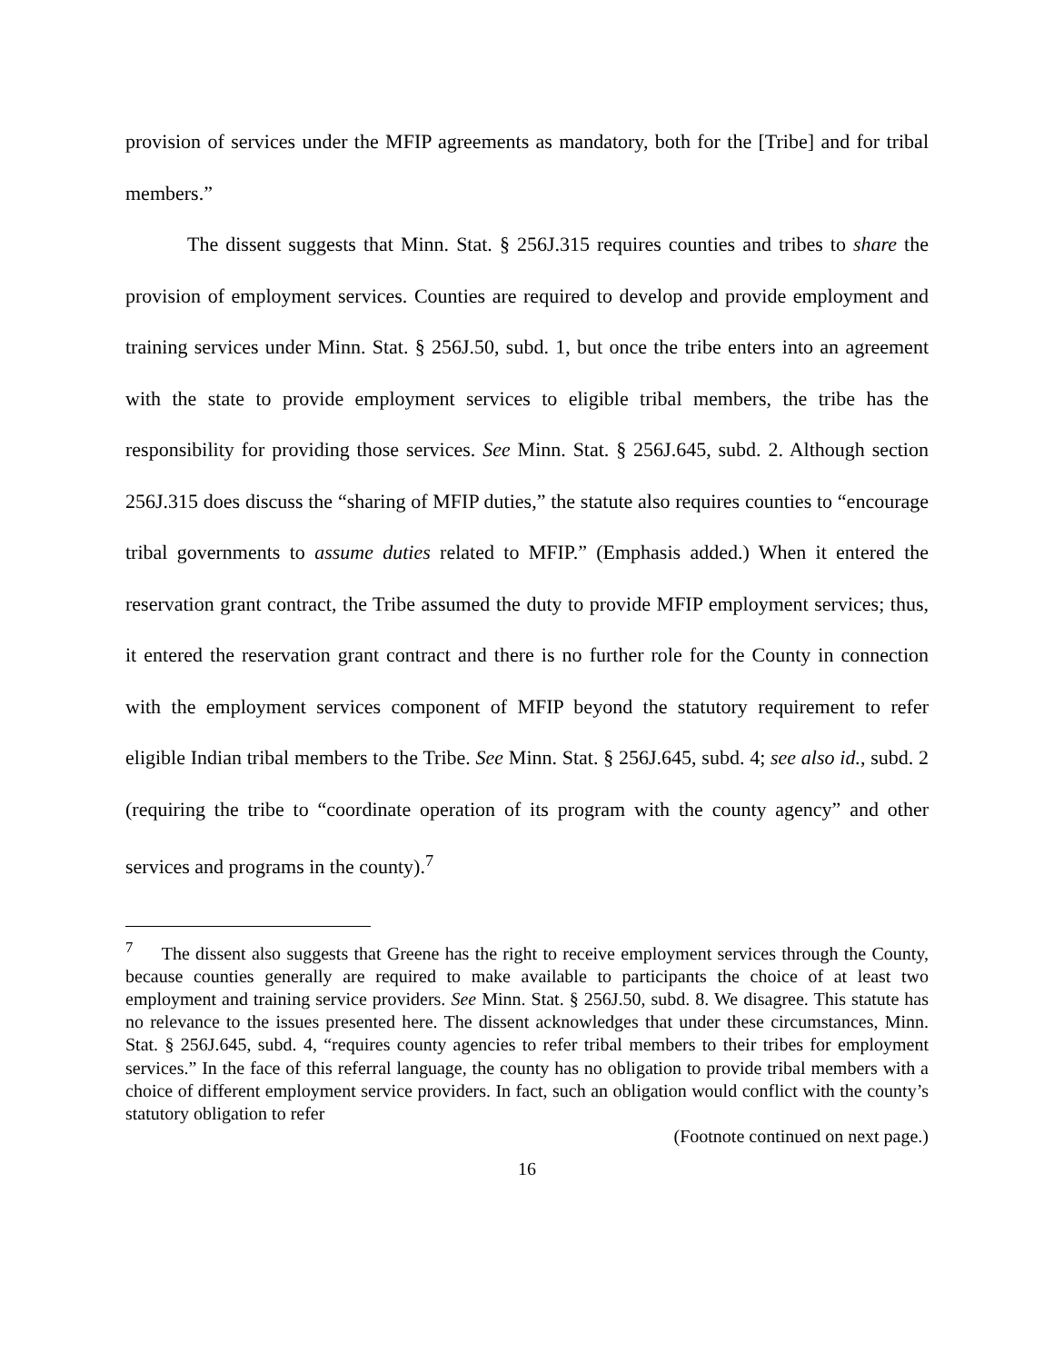provision of services under the MFIP agreements as mandatory, both for the [Tribe] and for tribal members.”
The dissent suggests that Minn. Stat. § 256J.315 requires counties and tribes to share the provision of employment services. Counties are required to develop and provide employment and training services under Minn. Stat. § 256J.50, subd. 1, but once the tribe enters into an agreement with the state to provide employment services to eligible tribal members, the tribe has the responsibility for providing those services. See Minn. Stat. § 256J.645, subd. 2. Although section 256J.315 does discuss the “sharing of MFIP duties,” the statute also requires counties to “encourage tribal governments to assume duties related to MFIP.” (Emphasis added.) When it entered the reservation grant contract, the Tribe assumed the duty to provide MFIP employment services; thus, it entered the reservation grant contract and there is no further role for the County in connection with the employment services component of MFIP beyond the statutory requirement to refer eligible Indian tribal members to the Tribe. See Minn. Stat. § 256J.645, subd. 4; see also id., subd. 2 (requiring the tribe to “coordinate operation of its program with the county agency” and other services and programs in the county).<sup>7</sup>
<sup>7</sup> The dissent also suggests that Greene has the right to receive employment services through the County, because counties generally are required to make available to participants the choice of at least two employment and training service providers. See Minn. Stat. § 256J.50, subd. 8. We disagree. This statute has no relevance to the issues presented here. The dissent acknowledges that under these circumstances, Minn. Stat. § 256J.645, subd. 4, “requires county agencies to refer tribal members to their tribes for employment services.” In the face of this referral language, the county has no obligation to provide tribal members with a choice of different employment service providers. In fact, such an obligation would conflict with the county’s statutory obligation to refer
(Footnote continued on next page.)
16